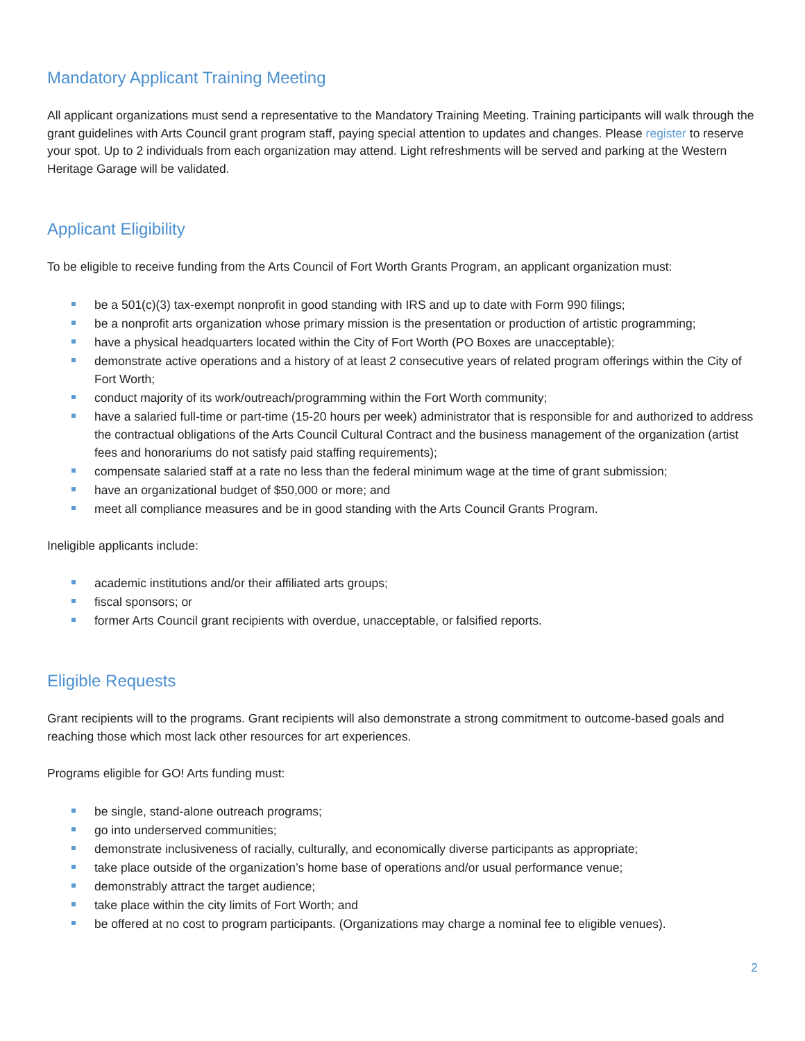Mandatory Applicant Training Meeting
All applicant organizations must send a representative to the Mandatory Training Meeting. Training participants will walk through the grant guidelines with Arts Council grant program staff, paying special attention to updates and changes. Please register to reserve your spot. Up to 2 individuals from each organization may attend. Light refreshments will be served and parking at the Western Heritage Garage will be validated.
Applicant Eligibility
To be eligible to receive funding from the Arts Council of Fort Worth Grants Program, an applicant organization must:
be a 501(c)(3) tax-exempt nonprofit in good standing with IRS and up to date with Form 990 filings;
be a nonprofit arts organization whose primary mission is the presentation or production of artistic programming;
have a physical headquarters located within the City of Fort Worth (PO Boxes are unacceptable);
demonstrate active operations and a history of at least 2 consecutive years of related program offerings within the City of Fort Worth;
conduct majority of its work/outreach/programming within the Fort Worth community;
have a salaried full-time or part-time (15-20 hours per week) administrator that is responsible for and authorized to address the contractual obligations of the Arts Council Cultural Contract and the business management of the organization (artist fees and honorariums do not satisfy paid staffing requirements);
compensate salaried staff at a rate no less than the federal minimum wage at the time of grant submission;
have an organizational budget of $50,000 or more; and
meet all compliance measures and be in good standing with the Arts Council Grants Program.
Ineligible applicants include:
academic institutions and/or their affiliated arts groups;
fiscal sponsors; or
former Arts Council grant recipients with overdue, unacceptable, or falsified reports.
Eligible Requests
Grant recipients will to the programs. Grant recipients will also demonstrate a strong commitment to outcome-based goals and reaching those which most lack other resources for art experiences.
Programs eligible for GO! Arts funding must:
be single, stand-alone outreach programs;
go into underserved communities;
demonstrate inclusiveness of racially, culturally, and economically diverse participants as appropriate;
take place outside of the organization’s home base of operations and/or usual performance venue;
demonstrably attract the target audience;
take place within the city limits of Fort Worth; and
be offered at no cost to program participants. (Organizations may charge a nominal fee to eligible venues).
2